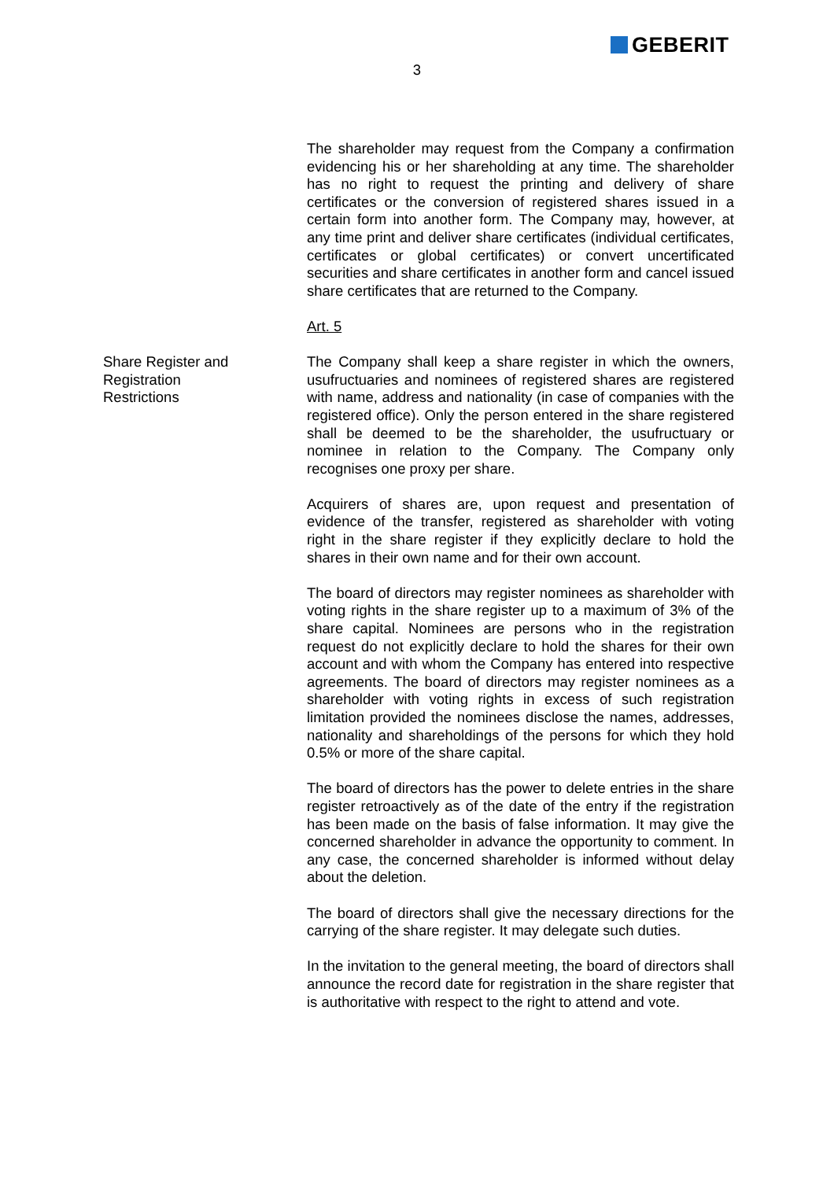GEBERIT
3
The shareholder may request from the Company a confirmation evidencing his or her shareholding at any time. The shareholder has no right to request the printing and delivery of share certificates or the conversion of registered shares issued in a certain form into another form. The Company may, however, at any time print and deliver share certificates (individual certificates, certificates or global certificates) or convert uncertificated securities and share certificates in another form and cancel issued share certificates that are returned to the Company.
Art. 5
Share Register and
Registration
Restrictions
The Company shall keep a share register in which the owners, usufructuaries and nominees of registered shares are registered with name, address and nationality (in case of companies with the registered office). Only the person entered in the share registered shall be deemed to be the shareholder, the usufructuary or nominee in relation to the Company. The Company only recognises one proxy per share.
Acquirers of shares are, upon request and presentation of evidence of the transfer, registered as shareholder with voting right in the share register if they explicitly declare to hold the shares in their own name and for their own account.
The board of directors may register nominees as shareholder with voting rights in the share register up to a maximum of 3% of the share capital. Nominees are persons who in the registration request do not explicitly declare to hold the shares for their own account and with whom the Company has entered into respective agreements. The board of directors may register nominees as a shareholder with voting rights in excess of such registration limitation provided the nominees disclose the names, addresses, nationality and shareholdings of the persons for which they hold 0.5% or more of the share capital.
The board of directors has the power to delete entries in the share register retroactively as of the date of the entry if the registration has been made on the basis of false information. It may give the concerned shareholder in advance the opportunity to comment. In any case, the concerned shareholder is informed without delay about the deletion.
The board of directors shall give the necessary directions for the carrying of the share register. It may delegate such duties.
In the invitation to the general meeting, the board of directors shall announce the record date for registration in the share register that is authoritative with respect to the right to attend and vote.